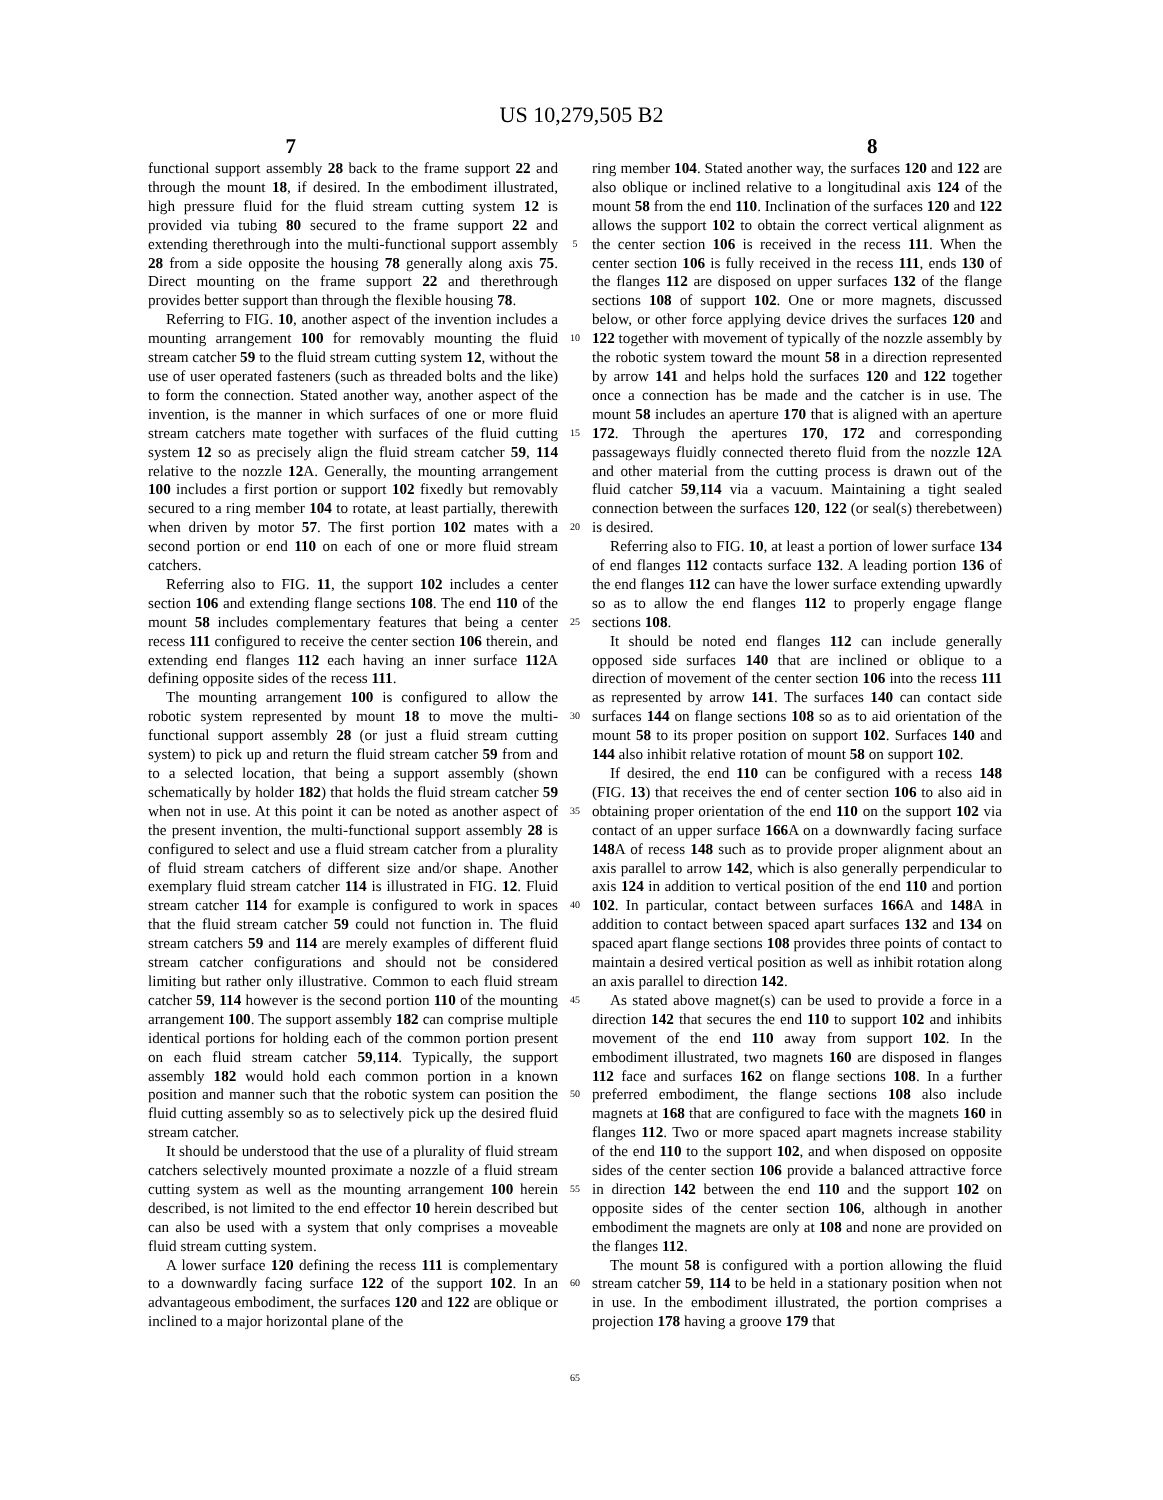US 10,279,505 B2
7 8
functional support assembly 28 back to the frame support 22 and through the mount 18, if desired. In the embodiment illustrated, high pressure fluid for the fluid stream cutting system 12 is provided via tubing 80 secured to the frame support 22 and extending therethrough into the multi-functional support assembly 28 from a side opposite the housing 78 generally along axis 75. Direct mounting on the frame support 22 and therethrough provides better support than through the flexible housing 78.
Referring to FIG. 10, another aspect of the invention includes a mounting arrangement 100 for removably mounting the fluid stream catcher 59 to the fluid stream cutting system 12, without the use of user operated fasteners (such as threaded bolts and the like) to form the connection. Stated another way, another aspect of the invention, is the manner in which surfaces of one or more fluid stream catchers mate together with surfaces of the fluid cutting system 12 so as precisely align the fluid stream catcher 59, 114 relative to the nozzle 12 A. Generally, the mounting arrangement 100 includes a first portion or support 102 fixedly but removably secured to a ring member 104 to rotate, at least partially, therewith when driven by motor 57. The first portion 102 mates with a second portion or end 110 on each of one or more fluid stream catchers.
Referring also to FIG. 11, the support 102 includes a center section 106 and extending flange sections 108. The end 110 of the mount 58 includes complementary features that being a center recess 111 configured to receive the center section 106 therein, and extending end flanges 112 each having an inner surface 112 A defining opposite sides of the recess 111.
The mounting arrangement 100 is configured to allow the robotic system represented by mount 18 to move the multi-functional support assembly 28 (or just a fluid stream cutting system) to pick up and return the fluid stream catcher 59 from and to a selected location, that being a support assembly (shown schematically by holder 182) that holds the fluid stream catcher 59 when not in use. At this point it can be noted as another aspect of the present invention, the multi-functional support assembly 28 is configured to select and use a fluid stream catcher from a plurality of fluid stream catchers of different size and/or shape. Another exemplary fluid stream catcher 114 is illustrated in FIG. 12. Fluid stream catcher 114 for example is configured to work in spaces that the fluid stream catcher 59 could not function in. The fluid stream catchers 59 and 114 are merely examples of different fluid stream catcher configurations and should not be considered limiting but rather only illustrative. Common to each fluid stream catcher 59, 114 however is the second portion 110 of the mounting arrangement 100. The support assembly 182 can comprise multiple identical portions for holding each of the common portion present on each fluid stream catcher 59,114. Typically, the support assembly 182 would hold each common portion in a known position and manner such that the robotic system can position the fluid cutting assembly so as to selectively pick up the desired fluid stream catcher.
It should be understood that the use of a plurality of fluid stream catchers selectively mounted proximate a nozzle of a fluid stream cutting system as well as the mounting arrangement 100 herein described, is not limited to the end effector 10 herein described but can also be used with a system that only comprises a moveable fluid stream cutting system.
A lower surface 120 defining the recess 111 is complementary to a downwardly facing surface 122 of the support 102. In an advantageous embodiment, the surfaces 120 and 122 are oblique or inclined to a major horizontal plane of the
5
10
15
20
25
30
35
40
45
50
55
60
65
ring member 104. Stated another way, the surfaces 120 and 122 are also oblique or inclined relative to a longitudinal axis 124 of the mount 58 from the end 110. Inclination of the surfaces 120 and 122 allows the support 102 to obtain the correct vertical alignment as the center section 106 is received in the recess 111. When the center section 106 is fully received in the recess 111, ends 130 of the flanges 112 are disposed on upper surfaces 132 of the flange sections 108 of support 102. One or more magnets, discussed below, or other force applying device drives the surfaces 120 and 122 together with movement of typically of the nozzle assembly by the robotic system toward the mount 58 in a direction represented by arrow 141 and helps hold the surfaces 120 and 122 together once a connection has be made and the catcher is in use. The mount 58 includes an aperture 170 that is aligned with an aperture 172. Through the apertures 170, 172 and corresponding passageways fluidly connected thereto fluid from the nozzle 12 A and other material from the cutting process is drawn out of the fluid catcher 59,114 via a vacuum. Maintaining a tight sealed connection between the surfaces 120, 122 (or seal(s) therebetween) is desired.
Referring also to FIG. 10, at least a portion of lower surface 134 of end flanges 112 contacts surface 132. A leading portion 136 of the end flanges 112 can have the lower surface extending upwardly so as to allow the end flanges 112 to properly engage flange sections 108.
It should be noted end flanges 112 can include generally opposed side surfaces 140 that are inclined or oblique to a direction of movement of the center section 106 into the recess 111 as represented by arrow 141. The surfaces 140 can contact side surfaces 144 on flange sections 108 so as to aid orientation of the mount 58 to its proper position on support 102. Surfaces 140 and 144 also inhibit relative rotation of mount 58 on support 102.
If desired, the end 110 can be configured with a recess 148 (FIG. 13) that receives the end of center section 106 to also aid in obtaining proper orientation of the end 110 on the support 102 via contact of an upper surface 166 A on a downwardly facing surface 148 A of recess 148 such as to provide proper alignment about an axis parallel to arrow 142, which is also generally perpendicular to axis 124 in addition to vertical position of the end 110 and portion 102. In particular, contact between surfaces 166 A and 148 A in addition to contact between spaced apart surfaces 132 and 134 on spaced apart flange sections 108 provides three points of contact to maintain a desired vertical position as well as inhibit rotation along an axis parallel to direction 142.
As stated above magnet(s) can be used to provide a force in a direction 142 that secures the end 110 to support 102 and inhibits movement of the end 110 away from support 102. In the embodiment illustrated, two magnets 160 are disposed in flanges 112 face and surfaces 162 on flange sections 108. In a further preferred embodiment, the flange sections 108 also include magnets at 168 that are configured to face with the magnets 160 in flanges 112. Two or more spaced apart magnets increase stability of the end 110 to the support 102, and when disposed on opposite sides of the center section 106 provide a balanced attractive force in direction 142 between the end 110 and the support 102 on opposite sides of the center section 106, although in another embodiment the magnets are only at 108 and none are provided on the flanges 112.
The mount 58 is configured with a portion allowing the fluid stream catcher 59, 114 to be held in a stationary position when not in use. In the embodiment illustrated, the portion comprises a projection 178 having a groove 179 that